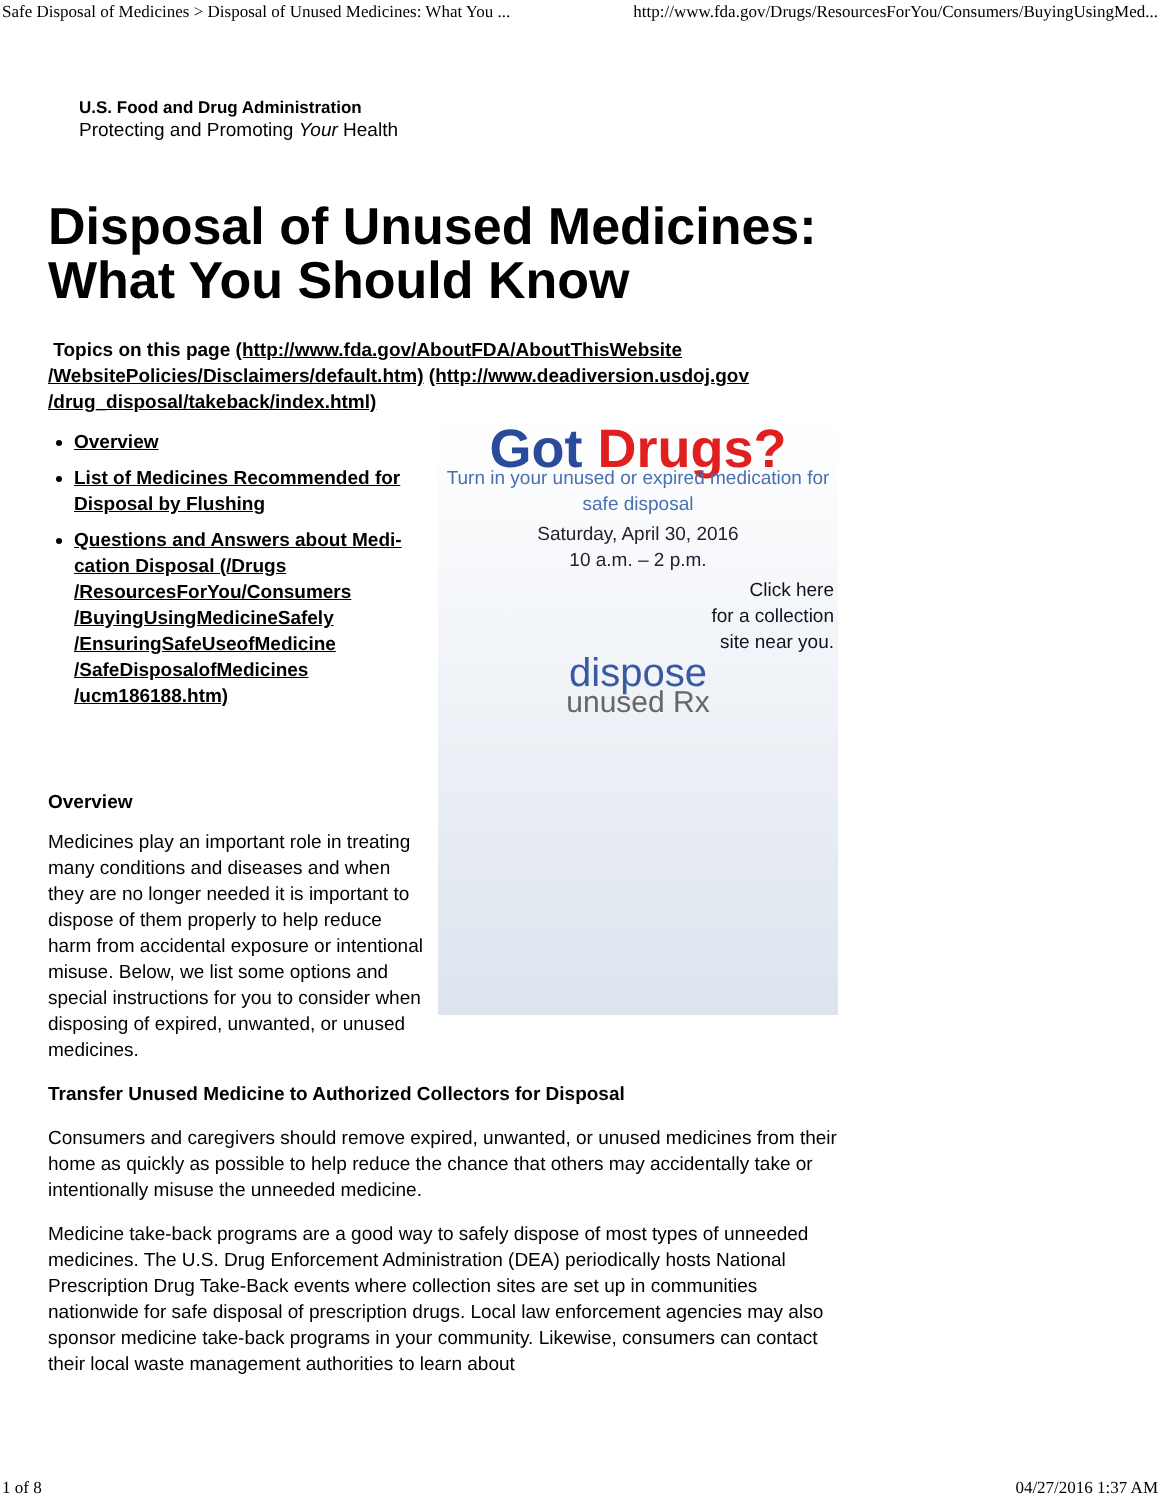Safe Disposal of Medicines > Disposal of Unused Medicines: What You ... http://www.fda.gov/Drugs/ResourcesForYou/Consumers/BuyingUsingMed...
U.S. Food and Drug Administration
Protecting and Promoting Your Health
Disposal of Unused Medicines: What You Should Know
Topics on this page (http://www.fda.gov/AboutFDA/AboutThisWebsite /WebsitePolicies/Disclaimers/default.htm) (http://www.deadiversion.usdoj.gov /drug_disposal/takeback/index.html)
Got Drugs?
Turn in your unused or expired medication for safe disposal
Saturday, April 30, 2016
10 a.m. – 2 p.m.
Click here
for a collection
site near you.
dispose
unused Rx
Overview
List of Medicines Recommended for Disposal by Flushing
Questions and Answers about Medi- cation Disposal (/Drugs /ResourcesForYou/Consumers /BuyingUsingMedicineSafely /EnsuringSafeUseofMedicine /SafeDisposalofMedicines /ucm186188.htm)
Overview
Medicines play an important role in treating many conditions and diseases and when they are no longer needed it is important to dispose of them properly to help reduce harm from accidental exposure or intentional misuse. Below, we list some options and special instructions for you to consider when disposing of expired, unwanted, or unused medicines.
Transfer Unused Medicine to Authorized Collectors for Disposal
Consumers and caregivers should remove expired, unwanted, or unused medicines from their home as quickly as possible to help reduce the chance that others may accidentally take or intentionally misuse the unneeded medicine.
Medicine take-back programs are a good way to safely dispose of most types of unneeded medicines. The U.S. Drug Enforcement Administration (DEA) periodically hosts National Prescription Drug Take-Back events where collection sites are set up in communities nationwide for safe disposal of prescription drugs. Local law enforcement agencies may also sponsor medicine take-back programs in your community. Likewise, consumers can contact their local waste management authorities to learn about
1 of 8 04/27/2016 1:37 AM